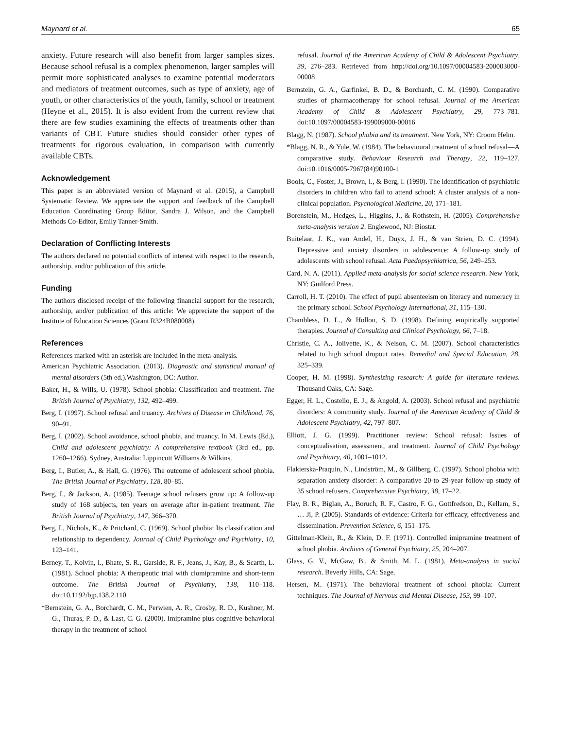Maynard et al. 65
anxiety. Future research will also benefit from larger samples sizes. Because school refusal is a complex phenomenon, larger samples will permit more sophisticated analyses to examine potential moderators and mediators of treatment outcomes, such as type of anxiety, age of youth, or other characteristics of the youth, family, school or treatment (Heyne et al., 2015). It is also evident from the current review that there are few studies examining the effects of treatments other than variants of CBT. Future studies should consider other types of treatments for rigorous evaluation, in comparison with currently available CBTs.
Acknowledgement
This paper is an abbreviated version of Maynard et al. (2015), a Campbell Systematic Review. We appreciate the support and feedback of the Campbell Education Coordinating Group Editor, Sandra J. Wilson, and the Campbell Methods Co-Editor, Emily Tanner-Smith.
Declaration of Conflicting Interests
The authors declared no potential conflicts of interest with respect to the research, authorship, and/or publication of this article.
Funding
The authors disclosed receipt of the following financial support for the research, authorship, and/or publication of this article: We appreciate the support of the Institute of Education Sciences (Grant R324B080008).
References
References marked with an asterisk are included in the meta-analysis.
American Psychiatric Association. (2013). Diagnostic and statistical manual of mental disorders (5th ed.).Washington, DC: Author.
Baker, H., & Wills, U. (1978). School phobia: Classification and treatment. The British Journal of Psychiatry, 132, 492–499.
Berg, I. (1997). School refusal and truancy. Archives of Disease in Childhood, 76, 90–91.
Berg, I. (2002). School avoidance, school phobia, and truancy. In M. Lewis (Ed.), Child and adolescent psychiatry: A comprehensive textbook (3rd ed., pp. 1260–1266). Sydney, Australia: Lippincott Williams & Wilkins.
Berg, I., Butler, A., & Hall, G. (1976). The outcome of adolescent school phobia. The British Journal of Psychiatry, 128, 80–85.
Berg, I., & Jackson, A. (1985). Teenage school refusers grow up: A follow-up study of 168 subjects, ten years on average after in-patient treatment. The British Journal of Psychiatry, 147, 366–370.
Berg, I., Nichols, K., & Pritchard, C. (1969). School phobia: Its classification and relationship to dependency. Journal of Child Psychology and Psychiatry, 10, 123–141.
Berney, T., Kolvin, I., Bhate, S. R., Garside, R. F., Jeans, J., Kay, B., & Scarth, L. (1981). School phobia: A therapeutic trial with clomipramine and short-term outcome. The British Journal of Psychiatry, 138, 110–118. doi:10.1192/bjp.138.2.110
*Bernstein, G. A., Borchardt, C. M., Perwien, A. R., Crosby, R. D., Kushner, M. G., Thuras, P. D., & Last, C. G. (2000). Imipramine plus cognitive-behavioral therapy in the treatment of school
refusal. Journal of the American Academy of Child & Adolescent Psychiatry, 39, 276–283. Retrieved from http://doi.org/10.1097/00004583-200003000-00008
Bernstein, G. A., Garfinkel, B. D., & Borchardt, C. M. (1990). Comparative studies of pharmacotherapy for school refusal. Journal of the American Academy of Child & Adolescent Psychiatry, 29, 773–781. doi:10.1097/00004583-199009000-00016
Blagg, N. (1987). School phobia and its treatment. New York, NY: Croom Helm.
*Blagg, N. R., & Yule, W. (1984). The behavioural treatment of school refusal—A comparative study. Behaviour Research and Therapy, 22, 119–127. doi:10.1016/0005-7967(84)90100-1
Bools, C., Foster, J., Brown, I., & Berg, I. (1990). The identification of psychiatric disorders in children who fail to attend school: A cluster analysis of a non-clinical population. Psychological Medicine, 20, 171–181.
Borenstein, M., Hedges, L., Higgins, J., & Rothstein, H. (2005). Comprehensive meta-analysis version 2. Englewood, NJ: Biostat.
Buitelaar, J. K., van Andel, H., Duyx, J. H., & van Strien, D. C. (1994). Depressive and anxiety disorders in adolescence: A follow-up study of adolescents with school refusal. Acta Paedopsychiatrica, 56, 249–253.
Card, N. A. (2011). Applied meta-analysis for social science research. New York, NY: Guilford Press.
Carroll, H. T. (2010). The effect of pupil absenteeism on literacy and numeracy in the primary school. School Psychology International, 31, 115–130.
Chambless, D. L., & Hollon, S. D. (1998). Defining empirically supported therapies. Journal of Consulting and Clinical Psychology, 66, 7–18.
Christle, C. A., Jolivette, K., & Nelson, C. M. (2007). School characteristics related to high school dropout rates. Remedial and Special Education, 28, 325–339.
Cooper, H. M. (1998). Synthesizing research: A guide for literature reviews. Thousand Oaks, CA: Sage.
Egger, H. L., Costello, E. J., & Angold, A. (2003). School refusal and psychiatric disorders: A community study. Journal of the American Academy of Child & Adolescent Psychiatry, 42, 797–807.
Elliott, J. G. (1999). Practitioner review: School refusal: Issues of conceptualisation, assessment, and treatment. Journal of Child Psychology and Psychiatry, 40, 1001–1012.
Flakierska-Praquin, N., Lindström, M., & Gillberg, C. (1997). School phobia with separation anxiety disorder: A comparative 20-to 29-year follow-up study of 35 school refusers. Comprehensive Psychiatry, 38, 17–22.
Flay, B. R., Biglan, A., Boruch, R. F., Castro, F. G., Gottfredson, D., Kellam, S., … Ji, P. (2005). Standards of evidence: Criteria for efficacy, effectiveness and dissemination. Prevention Science, 6, 151–175.
Gittelman-Klein, R., & Klein, D. F. (1971). Controlled imipramine treatment of school phobia. Archives of General Psychiatry, 25, 204–207.
Glass, G. V., McGaw, B., & Smith, M. L. (1981). Meta-analysis in social research. Beverly Hills, CA: Sage.
Hersen, M. (1971). The behavioral treatment of school phobia: Current techniques. The Journal of Nervous and Mental Disease, 153, 99–107.